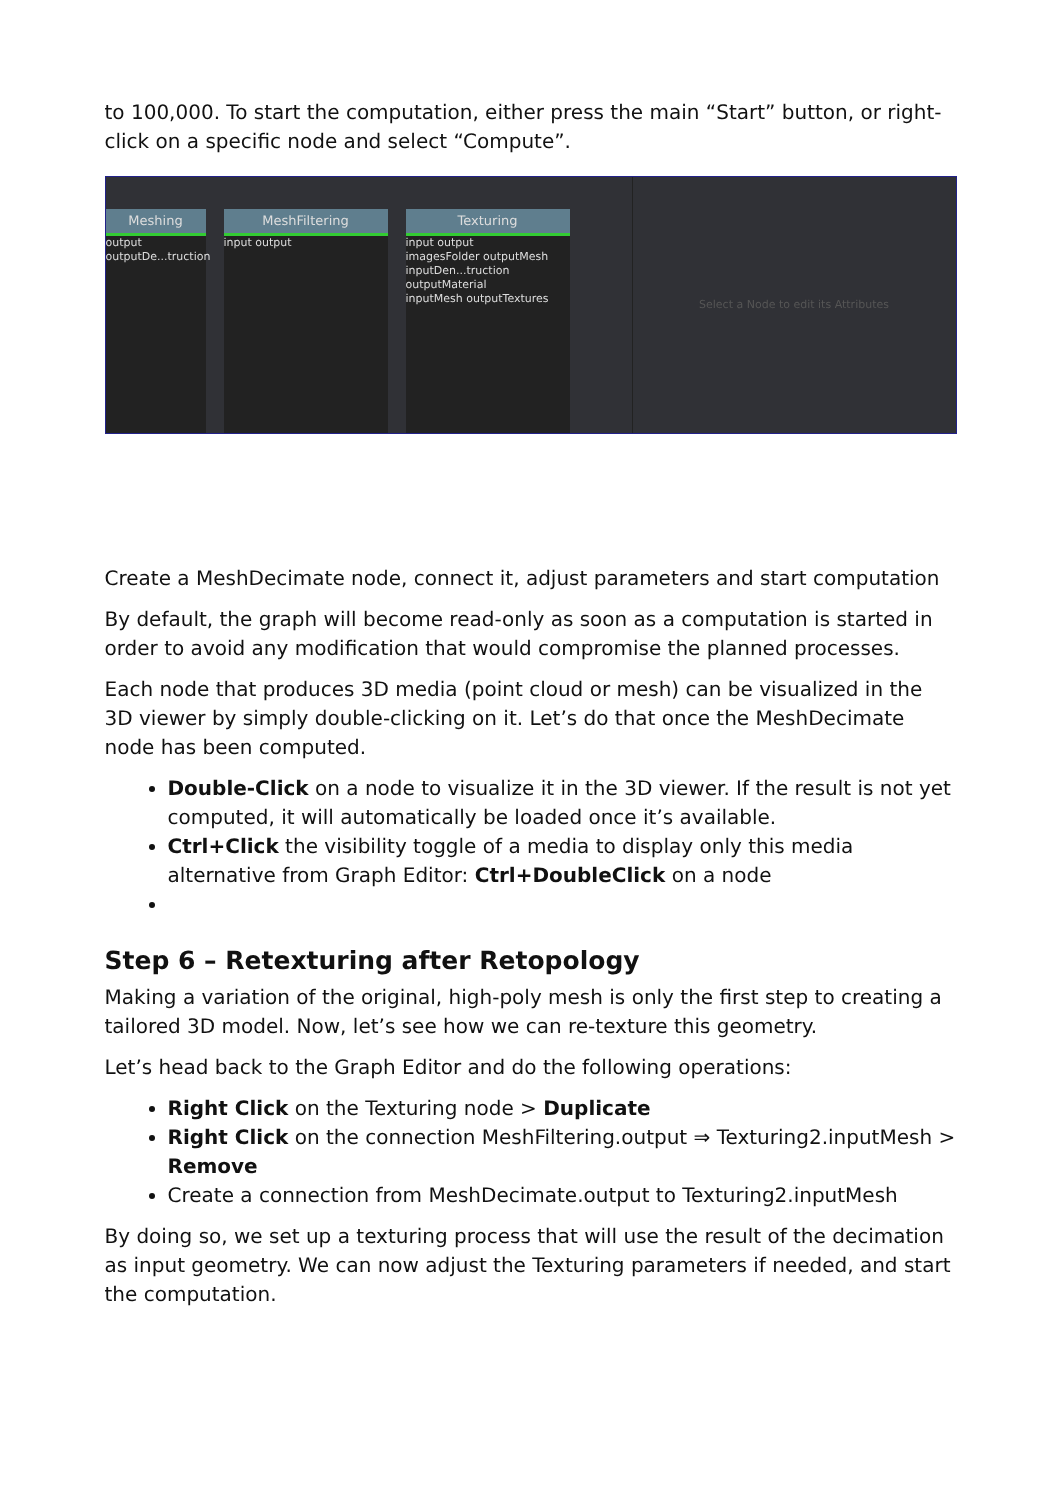to 100,000. To start the computation, either press the main “Start” button, or right-click on a specific node and select “Compute”.
Meshing
output
outputDe...truction
MeshFiltering
input output
Texturing
input output
imagesFolder outputMesh
inputDen...truction outputMaterial
inputMesh outputTextures
Select a Node to edit its Attributes
Create a MeshDecimate node, connect it, adjust parameters and start computation
By default, the graph will become read-only as soon as a computation is started in order to avoid any modification that would compromise the planned processes.
Each node that produces 3D media (point cloud or mesh) can be visualized in the 3D viewer by simply double-clicking on it. Let’s do that once the MeshDecimate node has been computed.
Double-Click on a node to visualize it in the 3D viewer. If the result is not yet computed, it will automatically be loaded once it’s available.
Ctrl+Click the visibility toggle of a media to display only this media alternative from Graph Editor: Ctrl+DoubleClick on a node
Step 6 – Retexturing after Retopology
Making a variation of the original, high-poly mesh is only the first step to creating a tailored 3D model. Now, let’s see how we can re-texture this geometry.
Let’s head back to the Graph Editor and do the following operations:
Right Click on the Texturing node > Duplicate
Right Click on the connection MeshFiltering.output ⇒ Texturing2.inputMesh > Remove
Create a connection from MeshDecimate.output to Texturing2.inputMesh
By doing so, we set up a texturing process that will use the result of the decimation as input geometry. We can now adjust the Texturing parameters if needed, and start the computation.